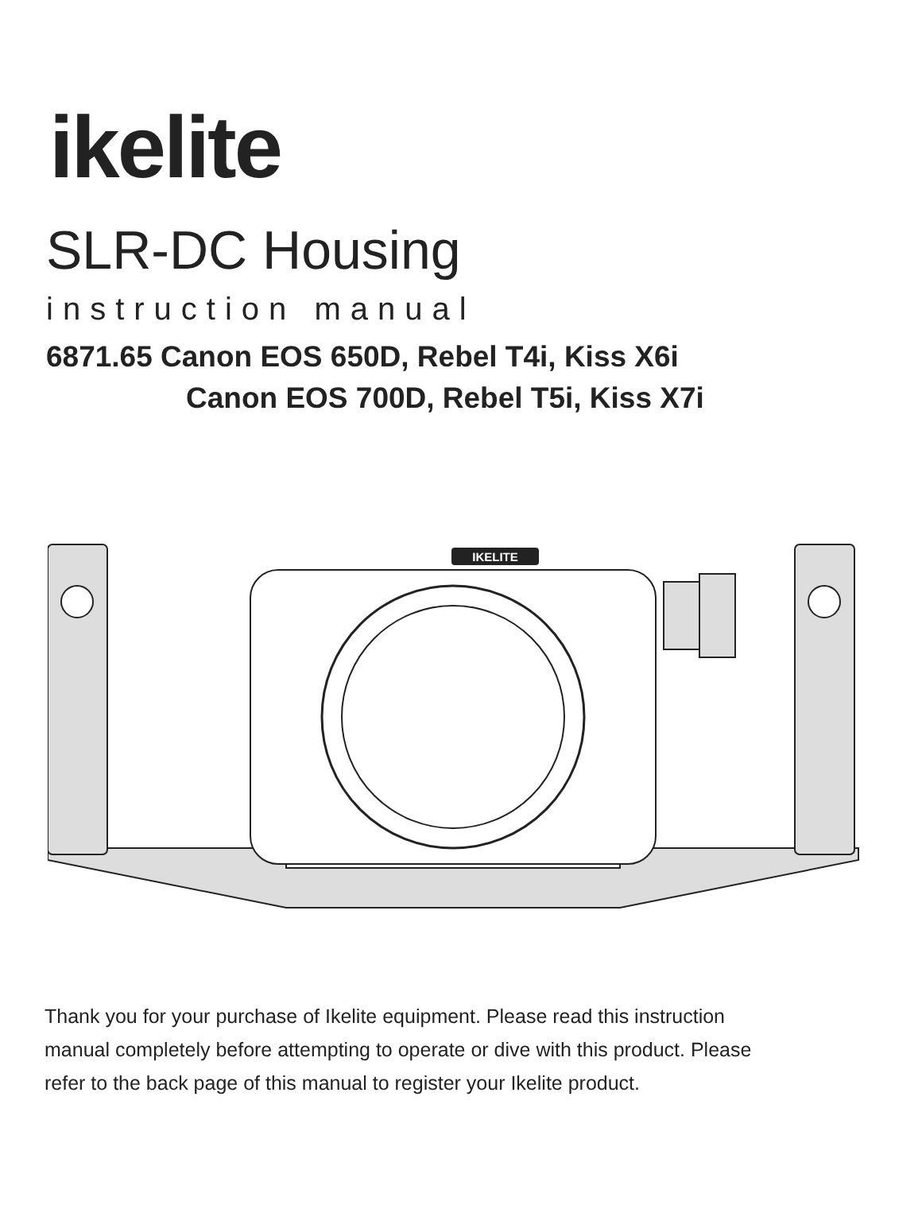ikelite
SLR-DC Housing
instruction manual
6871.65 Canon EOS 650D, Rebel T4i, Kiss X6i
Canon EOS 700D, Rebel T5i, Kiss X7i
IKELITE
Thank you for your purchase of Ikelite equipment. Please read this instruction manual completely before attempting to operate or dive with this product. Please refer to the back page of this manual to register your Ikelite product.